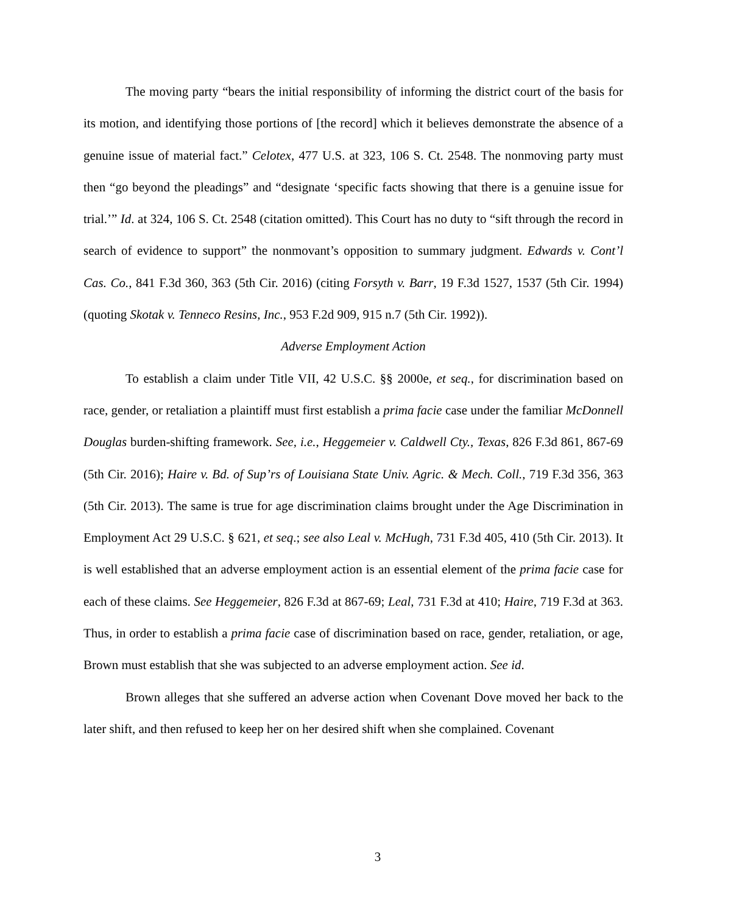The moving party “bears the initial responsibility of informing the district court of the basis for its motion, and identifying those portions of [the record] which it believes demonstrate the absence of a genuine issue of material fact.” Celotex, 477 U.S. at 323, 106 S. Ct. 2548. The nonmoving party must then “go beyond the pleadings” and “designate ‘specific facts showing that there is a genuine issue for trial.’” Id. at 324, 106 S. Ct. 2548 (citation omitted). This Court has no duty to “sift through the record in search of evidence to support” the nonmovant’s opposition to summary judgment. Edwards v. Cont’l Cas. Co., 841 F.3d 360, 363 (5th Cir. 2016) (citing Forsyth v. Barr, 19 F.3d 1527, 1537 (5th Cir. 1994) (quoting Skotak v. Tenneco Resins, Inc., 953 F.2d 909, 915 n.7 (5th Cir. 1992)).
Adverse Employment Action
To establish a claim under Title VII, 42 U.S.C. §§ 2000e, et seq., for discrimination based on race, gender, or retaliation a plaintiff must first establish a prima facie case under the familiar McDonnell Douglas burden-shifting framework. See, i.e., Heggemeier v. Caldwell Cty., Texas, 826 F.3d 861, 867-69 (5th Cir. 2016); Haire v. Bd. of Sup’rs of Louisiana State Univ. Agric. & Mech. Coll., 719 F.3d 356, 363 (5th Cir. 2013). The same is true for age discrimination claims brought under the Age Discrimination in Employment Act 29 U.S.C. § 621, et seq.; see also Leal v. McHugh, 731 F.3d 405, 410 (5th Cir. 2013). It is well established that an adverse employment action is an essential element of the prima facie case for each of these claims. See Heggemeier, 826 F.3d at 867-69; Leal, 731 F.3d at 410; Haire, 719 F.3d at 363. Thus, in order to establish a prima facie case of discrimination based on race, gender, retaliation, or age, Brown must establish that she was subjected to an adverse employment action. See id.
Brown alleges that she suffered an adverse action when Covenant Dove moved her back to the later shift, and then refused to keep her on her desired shift when she complained. Covenant
3